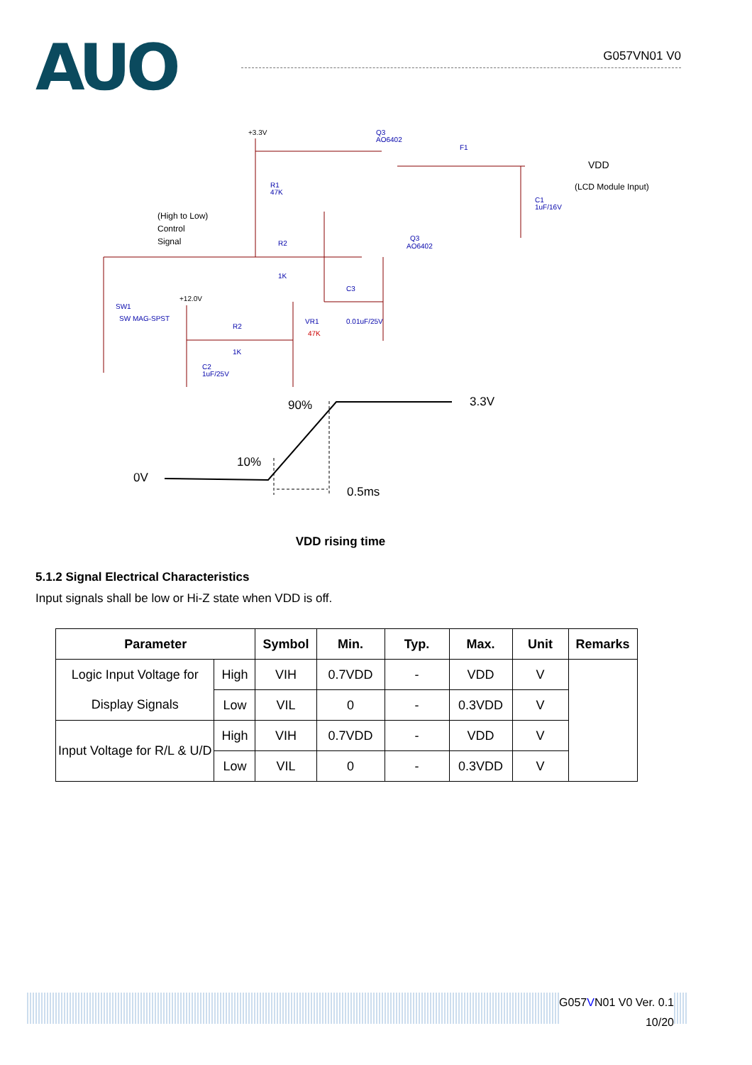AUO
G057VN01 V0
+3.3V
Q3
AO6402
F1
VDD
(LCD Module Input)
R1
47K
C1
1uF/16V
(High to Low)
Control
Signal
R2
1K
Q3
AO6402
C3
0.01uF/25V
+12.0V
SW1
SW MAG-SPST
VR1
47K
R2
1K
C2
1uF/25V
90%
3.3V
10%
0V
0.5ms
VDD rising time
5.1.2 Signal Electrical Characteristics
Input signals shall be low or Hi-Z state when VDD is off.
| Parameter | | Symbol | Min. | Typ. | Max. | Unit | Remarks |
| --- | --- | --- | --- | --- | --- | --- | --- |
| Logic Input Voltage for Display Signals | High | VIH | 0.7VDD | - | VDD | V | |
| | Low | VIL | 0 | - | 0.3VDD | V | |
| Input Voltage for R/L & U/D | High | VIH | 0.7VDD | - | VDD | V | |
| | Low | VIL | 0 | - | 0.3VDD | V | |
G057VN01 V0 Ver. 0.1
10/20